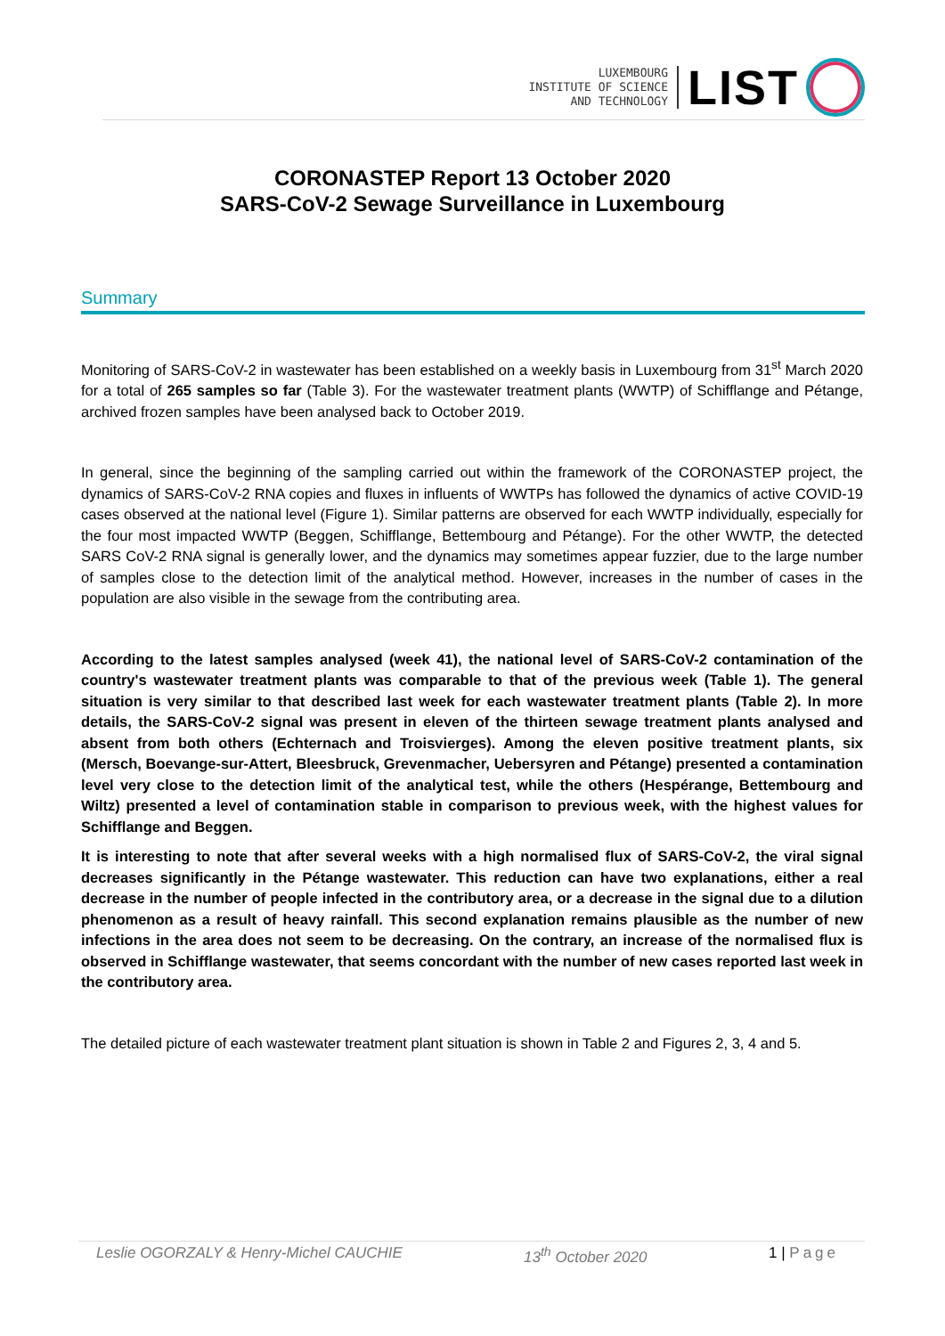LUXEMBOURG
INSTITUTE OF SCIENCE
AND TECHNOLOGY
LIST
CORONASTEP Report 13 October 2020
SARS-CoV-2 Sewage Surveillance in Luxembourg
Summary
Monitoring of SARS-CoV-2 in wastewater has been established on a weekly basis in Luxembourg from 31<sup>st</sup> March 2020 for a total of 265 samples so far (Table 3). For the wastewater treatment plants (WWTP) of Schifflange and Pétange, archived frozen samples have been analysed back to October 2019.
In general, since the beginning of the sampling carried out within the framework of the CORONASTEP project, the dynamics of SARS-CoV-2 RNA copies and fluxes in influents of WWTPs has followed the dynamics of active COVID-19 cases observed at the national level (Figure 1). Similar patterns are observed for each WWTP individually, especially for the four most impacted WWTP (Beggen, Schifflange, Bettembourg and Pétange). For the other WWTP, the detected SARS CoV-2 RNA signal is generally lower, and the dynamics may sometimes appear fuzzier, due to the large number of samples close to the detection limit of the analytical method. However, increases in the number of cases in the population are also visible in the sewage from the contributing area.
According to the latest samples analysed (week 41), the national level of SARS-CoV-2 contamination of the country's wastewater treatment plants was comparable to that of the previous week (Table 1). The general situation is very similar to that described last week for each wastewater treatment plants (Table 2). In more details, the SARS-CoV-2 signal was present in eleven of the thirteen sewage treatment plants analysed and absent from both others (Echternach and Troisvierges). Among the eleven positive treatment plants, six (Mersch, Boevange-sur-Attert, Bleesbruck, Grevenmacher, Uebersyren and Pétange) presented a contamination level very close to the detection limit of the analytical test, while the others (Hespérange, Bettembourg and Wiltz) presented a level of contamination stable in comparison to previous week, with the highest values for Schifflange and Beggen.
It is interesting to note that after several weeks with a high normalised flux of SARS-CoV-2, the viral signal decreases significantly in the Pétange wastewater. This reduction can have two explanations, either a real decrease in the number of people infected in the contributory area, or a decrease in the signal due to a dilution phenomenon as a result of heavy rainfall. This second explanation remains plausible as the number of new infections in the area does not seem to be decreasing. On the contrary, an increase of the normalised flux is observed in Schifflange wastewater, that seems concordant with the number of new cases reported last week in the contributory area.
The detailed picture of each wastewater treatment plant situation is shown in Table 2 and Figures 2, 3, 4 and 5.
Leslie OGORZALY & Henry-Michel CAUCHIE 13<sup>th</sup> October 2020 1 | Page